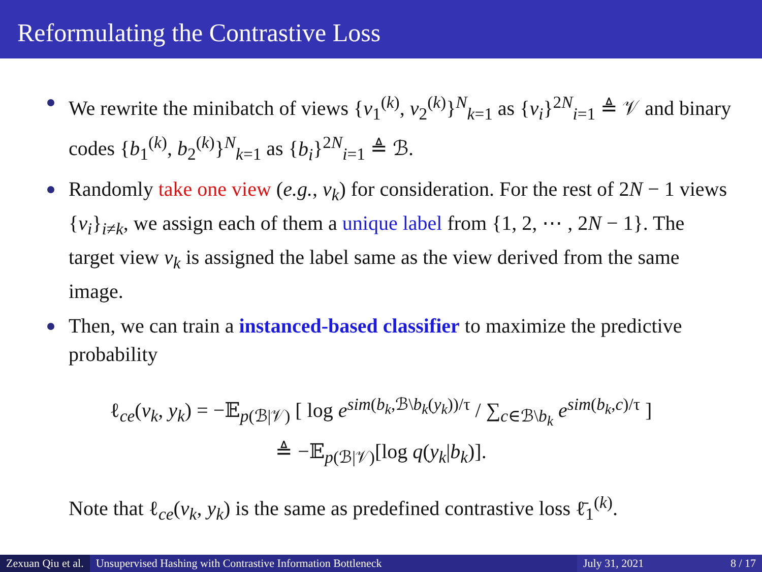Reformulating the Contrastive Loss
We rewrite the minibatch of views {v<sub>1</sub><sup>(k)</sup>, v<sub>2</sub><sup>(k)</sup>}<sup>N</sup><sub>k=1</sub> as {v<sub>i</sub>}<sup>2N</sup><sub>i=1</sub> ≜ 𝒱 and binary codes {b<sub>1</sub><sup>(k)</sup>, b<sub>2</sub><sup>(k)</sup>}<sup>N</sup><sub>k=1</sub> as {b<sub>i</sub>}<sup>2N</sup><sub>i=1</sub> ≜ ℬ.
Randomly take one view (e.g., v<sub>k</sub>) for consideration. For the rest of 2N − 1 views {v<sub>i</sub>}<sub>i≠k</sub>, we assign each of them a unique label from {1, 2, ⋯ , 2N − 1}. The target view v<sub>k</sub> is assigned the label same as the view derived from the same image.
Then, we can train a instanced-based classifier to maximize the predictive probability
ℓ<sub>ce</sub>(v<sub>k</sub>, y<sub>k</sub>) = −𝔼<sub>p(ℬ|𝒱)</sub> [ log e<sup>sim(b<sub>k</sub>,ℬ\b<sub>k</sub>(y<sub>k</sub>))/τ</sup> / ∑<sub>c∈ℬ\b<sub>k</sub></sub> e<sup>sim(b<sub>k</sub>,c)/τ</sup> ]
≜ −𝔼<sub>p(ℬ|𝒱)</sub>[log q(y<sub>k</sub>|b<sub>k</sub>)].
Note that ℓ<sub>ce</sub>(v<sub>k</sub>, y<sub>k</sub>) is the same as predefined contrastive loss ℓ̄<sub>1</sub><sup>(k)</sup>.
Zexuan Qiu et al. Unsupervised Hashing with Contrastive Information Bottleneck
July 31, 2021 8 / 17